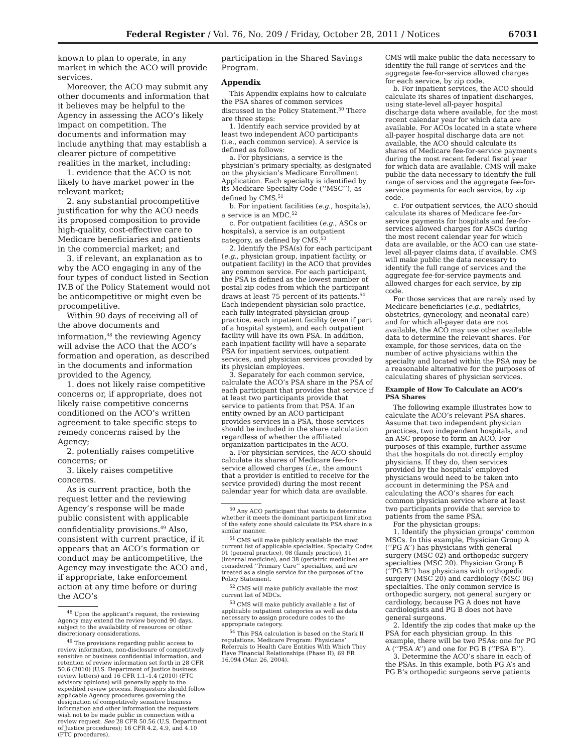Federal Register / Vol. 76, No. 209 / Friday, October 28, 2011 / Notices 67031
known to plan to operate, in any market in which the ACO will provide services.
Moreover, the ACO may submit any other documents and information that it believes may be helpful to the Agency in assessing the ACO’s likely impact on competition. The documents and information may include anything that may establish a clearer picture of competitive realities in the market, including:
1. evidence that the ACO is not likely to have market power in the relevant market;
2. any substantial procompetitive justification for why the ACO needs its proposed composition to provide high-quality, cost-effective care to Medicare beneficiaries and patients in the commercial market; and
3. if relevant, an explanation as to why the ACO engaging in any of the four types of conduct listed in Section IV.B of the Policy Statement would not be anticompetitive or might even be procompetitive.
Within 90 days of receiving all of the above documents and information,<sup>48</sup> the reviewing Agency will advise the ACO that the ACO’s formation and operation, as described in the documents and information provided to the Agency,
1. does not likely raise competitive concerns or, if appropriate, does not likely raise competitive concerns conditioned on the ACO’s written agreement to take specific steps to remedy concerns raised by the Agency;
2. potentially raises competitive concerns; or
3. likely raises competitive concerns.
As is current practice, both the request letter and the reviewing Agency’s response will be made public consistent with applicable confidentiality provisions.<sup>49</sup> Also, consistent with current practice, if it appears that an ACO’s formation or conduct may be anticompetitive, the Agency may investigate the ACO and, if appropriate, take enforcement action at any time before or during the ACO’s
<sup>48</sup> Upon the applicant’s request, the reviewing Agency may extend the review beyond 90 days, subject to the availability of resources or other discretionary considerations.
<sup>49</sup> The provisions regarding public access to review information, non-disclosure of competitively sensitive or business confidential information, and retention of review information set forth in 28 CFR 50.6 (2010) (U.S. Department of Justice business review letters) and 16 CFR 1.1–1.4 (2010) (FTC advisory opinions) will generally apply to the expedited review process. Requesters should follow applicable Agency procedures governing the designation of competitively sensitive business information and other information the requesters wish not to be made public in connection with a review request. See 28 CFR 50.56 (U.S. Department of Justice procedures); 16 CFR 4.2, 4.9, and 4.10 (FTC procedures).
participation in the Shared Savings Program.
Appendix
This Appendix explains how to calculate the PSA shares of common services discussed in the Policy Statement.<sup>50</sup> There are three steps:
1. Identify each service provided by at least two independent ACO participants (i.e., each common service). A service is defined as follows:
a. For physicians, a service is the physician’s primary specialty, as designated on the physician’s Medicare Enrollment Application. Each specialty is identified by its Medicare Specialty Code (‘‘MSC’’), as defined by CMS.<sup>51</sup>
b. For inpatient facilities (e.g., hospitals), a service is an MDC.<sup>52</sup>
c. For outpatient facilities (e.g., ASCs or hospitals), a service is an outpatient category, as defined by CMS.<sup>53</sup>
2. Identify the PSA(s) for each participant (e.g., physician group, inpatient facility, or outpatient facility) in the ACO that provides any common service. For each participant, the PSA is defined as the lowest number of postal zip codes from which the participant draws at least 75 percent of its patients.<sup>54</sup> Each independent physician solo practice, each fully integrated physician group practice, each inpatient facility (even if part of a hospital system), and each outpatient facility will have its own PSA. In addition, each inpatient facility will have a separate PSA for inpatient services, outpatient services, and physician services provided by its physician employees.
3. Separately for each common service, calculate the ACO’s PSA share in the PSA of each participant that provides that service if at least two participants provide that service to patients from that PSA. If an entity owned by an ACO participant provides services in a PSA, those services should be included in the share calculation regardless of whether the affiliated organization participates in the ACO.
a. For physician services, the ACO should calculate its shares of Medicare fee-for-service allowed charges (i.e., the amount that a provider is entitled to receive for the service provided) during the most recent calendar year for which data are available.
<sup>50</sup> Any ACO participant that wants to determine whether it meets the dominant participant limitation of the safety zone should calculate its PSA share in a similar manner.
<sup>51</sup> CMS will make publicly available the most current list of applicable specialties. Specialty Codes 01 (general practice), 08 (family practice), 11 (internal medicine), and 38 (geriatric medicine) are considered ‘‘Primary Care’’ specialties, and are treated as a single service for the purposes of the Policy Statement.
<sup>52</sup> CMS will make publicly available the most current list of MDCs.
<sup>53</sup> CMS will make publicly available a list of applicable outpatient categories as well as data necessary to assign procedure codes to the appropriate category.
<sup>54</sup> This PSA calculation is based on the Stark II regulations. Medicare Program: Physicians’ Referrals to Health Care Entities With Which They Have Financial Relationships (Phase II), 69 FR 16,094 (Mar. 26, 2004).
CMS will make public the data necessary to identify the full range of services and the aggregate fee-for-service allowed charges for each service, by zip code.
b. For inpatient services, the ACO should calculate its shares of inpatient discharges, using state-level all-payer hospital discharge data where available, for the most recent calendar year for which data are available. For ACOs located in a state where all-payer hospital discharge data are not available, the ACO should calculate its shares of Medicare fee-for-service payments during the most recent federal fiscal year for which data are available. CMS will make public the data necessary to identify the full range of services and the aggregate fee-for-service payments for each service, by zip code.
c. For outpatient services, the ACO should calculate its shares of Medicare fee-for-service payments for hospitals and fee-for-services allowed charges for ASCs during the most recent calendar year for which data are available, or the ACO can use state-level all-payer claims data, if available. CMS will make public the data necessary to identify the full range of services and the aggregate fee-for-service payments and allowed charges for each service, by zip code.
For those services that are rarely used by Medicare beneficiaries (e.g., pediatrics, obstetrics, gynecology, and neonatal care) and for which all-payer data are not available, the ACO may use other available data to determine the relevant shares. For example, for those services, data on the number of active physicians within the specialty and located within the PSA may be a reasonable alternative for the purposes of calculating shares of physician services.
Example of How To Calculate an ACO’s PSA Shares
The following example illustrates how to calculate the ACO’s relevant PSA shares. Assume that two independent physician practices, two independent hospitals, and an ASC propose to form an ACO. For purposes of this example, further assume that the hospitals do not directly employ physicians. If they do, then services provided by the hospitals’ employed physicians would need to be taken into account in determining the PSA and calculating the ACO’s shares for each common physician service where at least two participants provide that service to patients from the same PSA.
For the physician groups:
1. Identify the physician groups’ common MSCs. In this example, Physician Group A (‘‘PG A’’) has physicians with general surgery (MSC 02) and orthopedic surgery specialties (MSC 20). Physician Group B (‘‘PG B’’) has physicians with orthopedic surgery (MSC 20) and cardiology (MSC 06) specialties. The only common service is orthopedic surgery, not general surgery or cardiology, because PG A does not have cardiologists and PG B does not have general surgeons.
2. Identify the zip codes that make up the PSA for each physician group. In this example, there will be two PSAs: one for PG A (‘‘PSA A’’) and one for PG B (‘‘PSA B’’).
3. Determine the ACO’s share in each of the PSAs. In this example, both PG A’s and PG B’s orthopedic surgeons serve patients